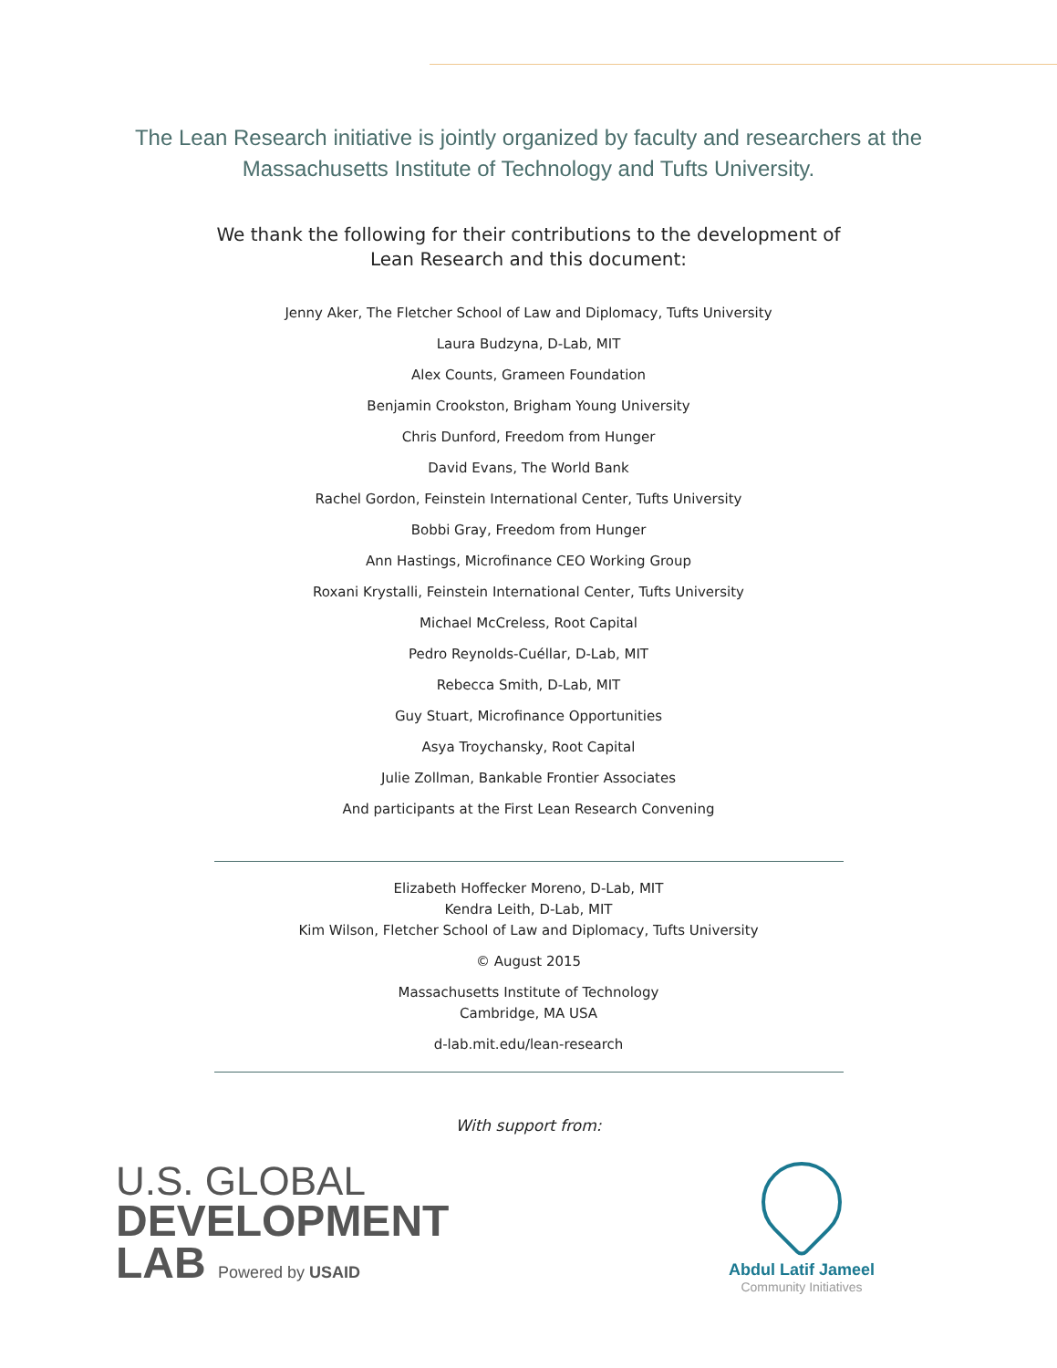The Lean Research initiative is jointly organized by faculty and researchers at the
Massachusetts Institute of Technology and Tufts University.
We thank the following for their contributions to the development of
Lean Research and this document:
Jenny Aker, The Fletcher School of Law and Diplomacy, Tufts University
Laura Budzyna, D-Lab, MIT
Alex Counts, Grameen Foundation
Benjamin Crookston, Brigham Young University
Chris Dunford, Freedom from Hunger
David Evans, The World Bank
Rachel Gordon, Feinstein International Center, Tufts University
Bobbi Gray, Freedom from Hunger
Ann Hastings, Microfinance CEO Working Group
Roxani Krystalli, Feinstein International Center, Tufts University
Michael McCreless, Root Capital
Pedro Reynolds-Cuéllar, D-Lab, MIT
Rebecca Smith, D-Lab, MIT
Guy Stuart, Microfinance Opportunities
Asya Troychansky, Root Capital
Julie Zollman, Bankable Frontier Associates
And participants at the First Lean Research Convening
Elizabeth Hoffecker Moreno, D-Lab, MIT
Kendra Leith, D-Lab, MIT
Kim Wilson, Fletcher School of Law and Diplomacy, Tufts University
© August 2015
Massachusetts Institute of Technology
Cambridge, MA USA
d-lab.mit.edu/lean-research
With support from:
U.S. GLOBAL
DEVELOPMENT
LAB Powered by USAID
Abdul Latif Jameel
Community Initiatives